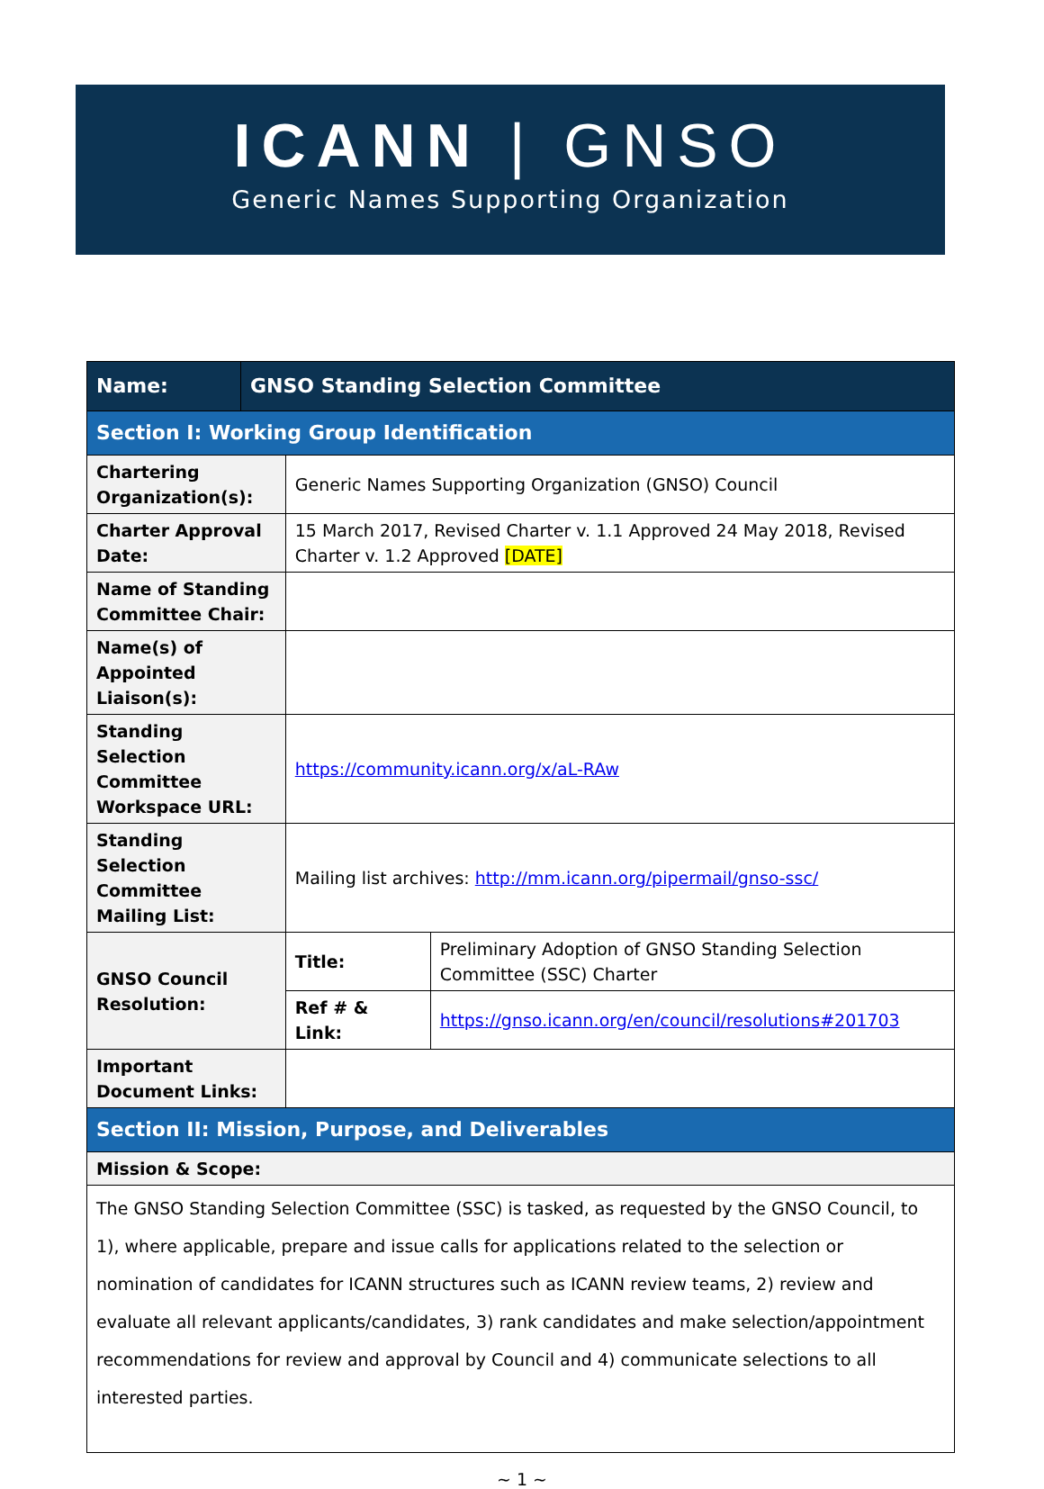ICANN | GNSO
Generic Names Supporting Organization
| Name: | GNSO Standing Selection Committee | | |
| --- | --- | --- | --- |
| Section I: Working Group Identification | | | |
| Chartering Organization(s): | | Generic Names Supporting Organization (GNSO) Council | |
| Charter Approval Date: | | 15 March 2017, Revised Charter v. 1.1 Approved 24 May 2018, Revised Charter v. 1.2 Approved [DATE] | |
| Name of Standing Committee Chair: | | | |
| Name(s) of Appointed Liaison(s): | | | |
| Standing Selection Committee Workspace URL: | | https://community.icann.org/x/aL-RAw | |
| Standing Selection Committee Mailing List: | | Mailing list archives: http://mm.icann.org/pipermail/gnso-ssc/ | |
| GNSO Council Resolution: | | Title: | Preliminary Adoption of GNSO Standing Selection Committee (SSC) Charter |
| | | Ref # & Link: | https://gnso.icann.org/en/council/resolutions#201703 |
| Important Document Links: | | | |
| Section II: Mission, Purpose, and Deliverables | | | |
| Mission & Scope: | | | |
| The GNSO Standing Selection Committee (SSC) is tasked, as requested by the GNSO Council, to 1), where applicable, prepare and issue calls for applications related to the selection or nomination of candidates for ICANN structures such as ICANN review teams, 2) review and evaluate all relevant applicants/candidates, 3) rank candidates and make selection/appointment recommendations for review and approval by Council and 4) communicate selections to all interested parties. | | | |
~ 1 ~